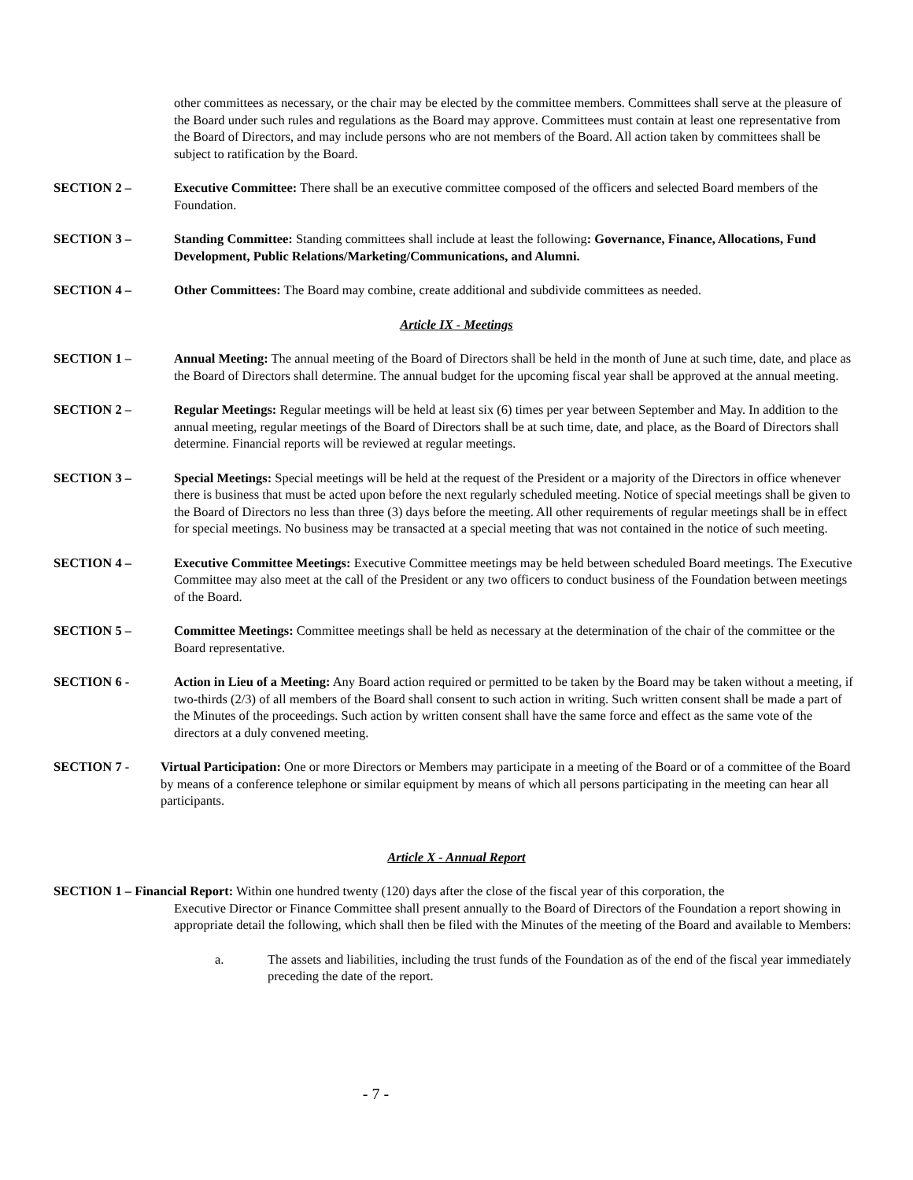other committees as necessary, or the chair may be elected by the committee members. Committees shall serve at the pleasure of the Board under such rules and regulations as the Board may approve. Committees must contain at least one representative from the Board of Directors, and may include persons who are not members of the Board. All action taken by committees shall be subject to ratification by the Board.
SECTION 2 – Executive Committee: There shall be an executive committee composed of the officers and selected Board members of the Foundation.
SECTION 3 – Standing Committee: Standing committees shall include at least the following: Governance, Finance, Allocations, Fund Development, Public Relations/Marketing/Communications, and Alumni.
SECTION 4 – Other Committees: The Board may combine, create additional and subdivide committees as needed.
Article IX - Meetings
SECTION 1 – Annual Meeting: The annual meeting of the Board of Directors shall be held in the month of June at such time, date, and place as the Board of Directors shall determine. The annual budget for the upcoming fiscal year shall be approved at the annual meeting.
SECTION 2 – Regular Meetings: Regular meetings will be held at least six (6) times per year between September and May. In addition to the annual meeting, regular meetings of the Board of Directors shall be at such time, date, and place, as the Board of Directors shall determine. Financial reports will be reviewed at regular meetings.
SECTION 3 – Special Meetings: Special meetings will be held at the request of the President or a majority of the Directors in office whenever there is business that must be acted upon before the next regularly scheduled meeting. Notice of special meetings shall be given to the Board of Directors no less than three (3) days before the meeting. All other requirements of regular meetings shall be in effect for special meetings. No business may be transacted at a special meeting that was not contained in the notice of such meeting.
SECTION 4 – Executive Committee Meetings: Executive Committee meetings may be held between scheduled Board meetings. The Executive Committee may also meet at the call of the President or any two officers to conduct business of the Foundation between meetings of the Board.
SECTION 5 – Committee Meetings: Committee meetings shall be held as necessary at the determination of the chair of the committee or the Board representative.
SECTION 6 - Action in Lieu of a Meeting: Any Board action required or permitted to be taken by the Board may be taken without a meeting, if two-thirds (2/3) of all members of the Board shall consent to such action in writing. Such written consent shall be made a part of the Minutes of the proceedings. Such action by written consent shall have the same force and effect as the same vote of the directors at a duly convened meeting.
SECTION 7 - Virtual Participation: One or more Directors or Members may participate in a meeting of the Board or of a committee of the Board by means of a conference telephone or similar equipment by means of which all persons participating in the meeting can hear all participants.
Article X - Annual Report
SECTION 1 – Financial Report: Within one hundred twenty (120) days after the close of the fiscal year of this corporation, the
Executive Director or Finance Committee shall present annually to the Board of Directors of the Foundation a report showing in appropriate detail the following, which shall then be filed with the Minutes of the meeting of the Board and available to Members:
a. The assets and liabilities, including the trust funds of the Foundation as of the end of the fiscal year immediately preceding the date of the report.
- 7 -